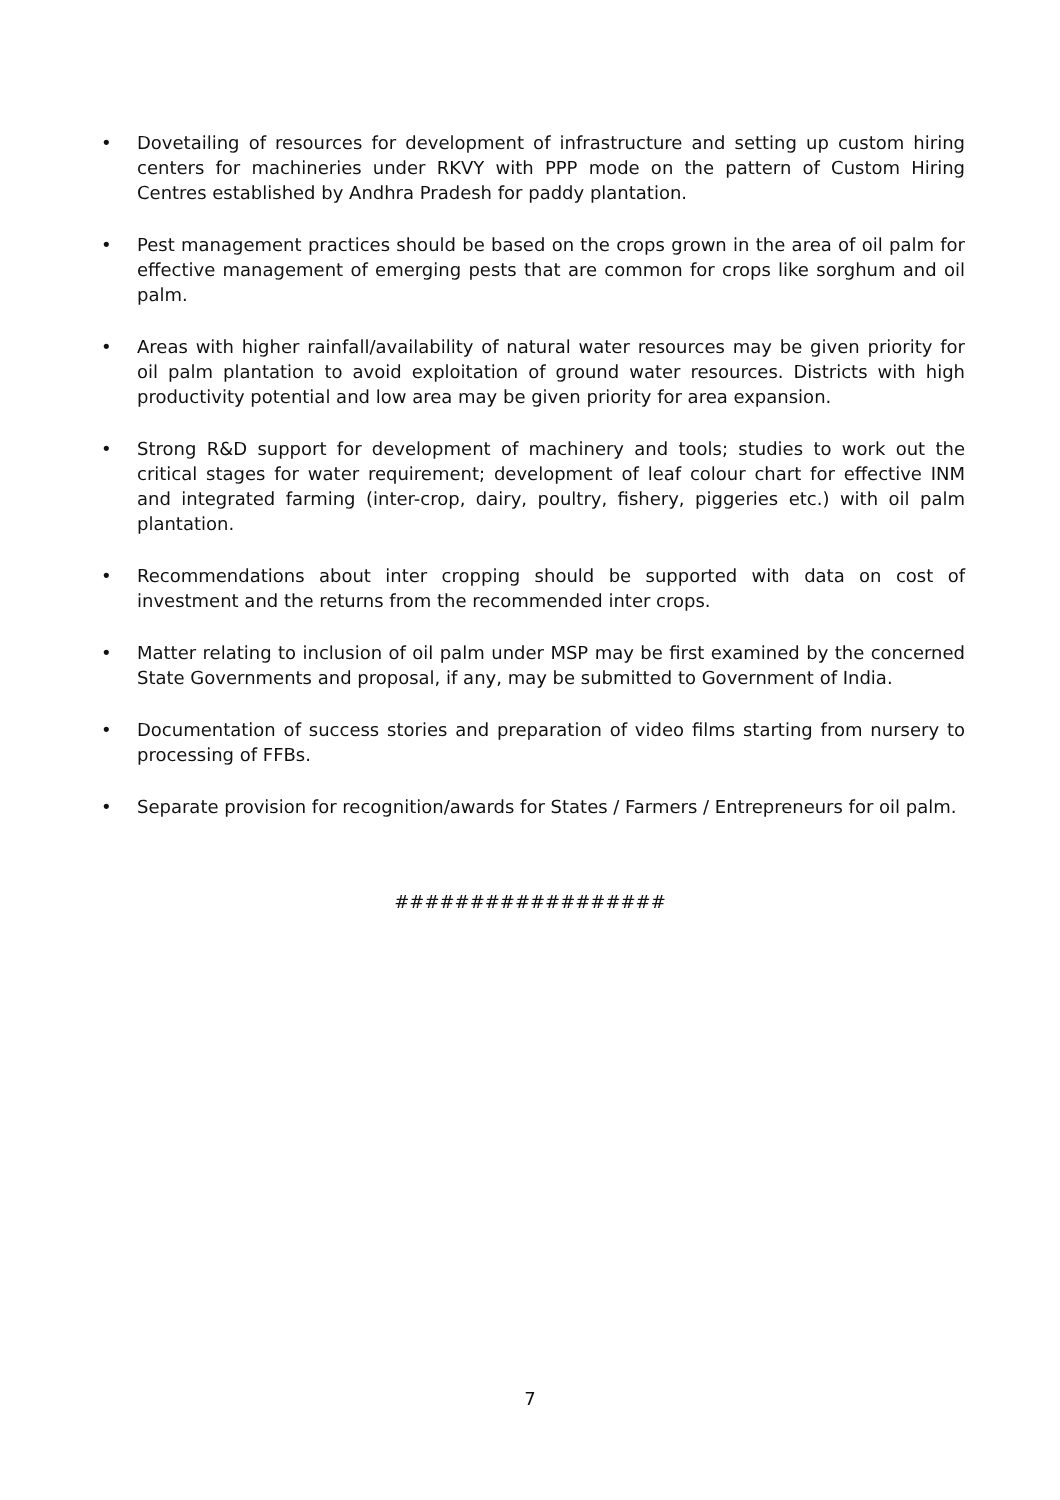• Dovetailing of resources for development of infrastructure and setting up custom hiring centers for machineries under RKVY with PPP mode on the pattern of Custom Hiring Centres established by Andhra Pradesh for paddy plantation.
• Pest management practices should be based on the crops grown in the area of oil palm for effective management of emerging pests that are common for crops like sorghum and oil palm.
• Areas with higher rainfall/availability of natural water resources may be given priority for oil palm plantation to avoid exploitation of ground water resources. Districts with high productivity potential and low area may be given priority for area expansion.
• Strong R&D support for development of machinery and tools; studies to work out the critical stages for water requirement; development of leaf colour chart for effective INM and integrated farming (inter-crop, dairy, poultry, fishery, piggeries etc.) with oil palm plantation.
• Recommendations about inter cropping should be supported with data on cost of investment and the returns from the recommended inter crops.
• Matter relating to inclusion of oil palm under MSP may be first examined by the concerned State Governments and proposal, if any, may be submitted to Government of India.
• Documentation of success stories and preparation of video films starting from nursery to processing of FFBs.
• Separate provision for recognition/awards for States / Farmers / Entrepreneurs for oil palm.
##################
7